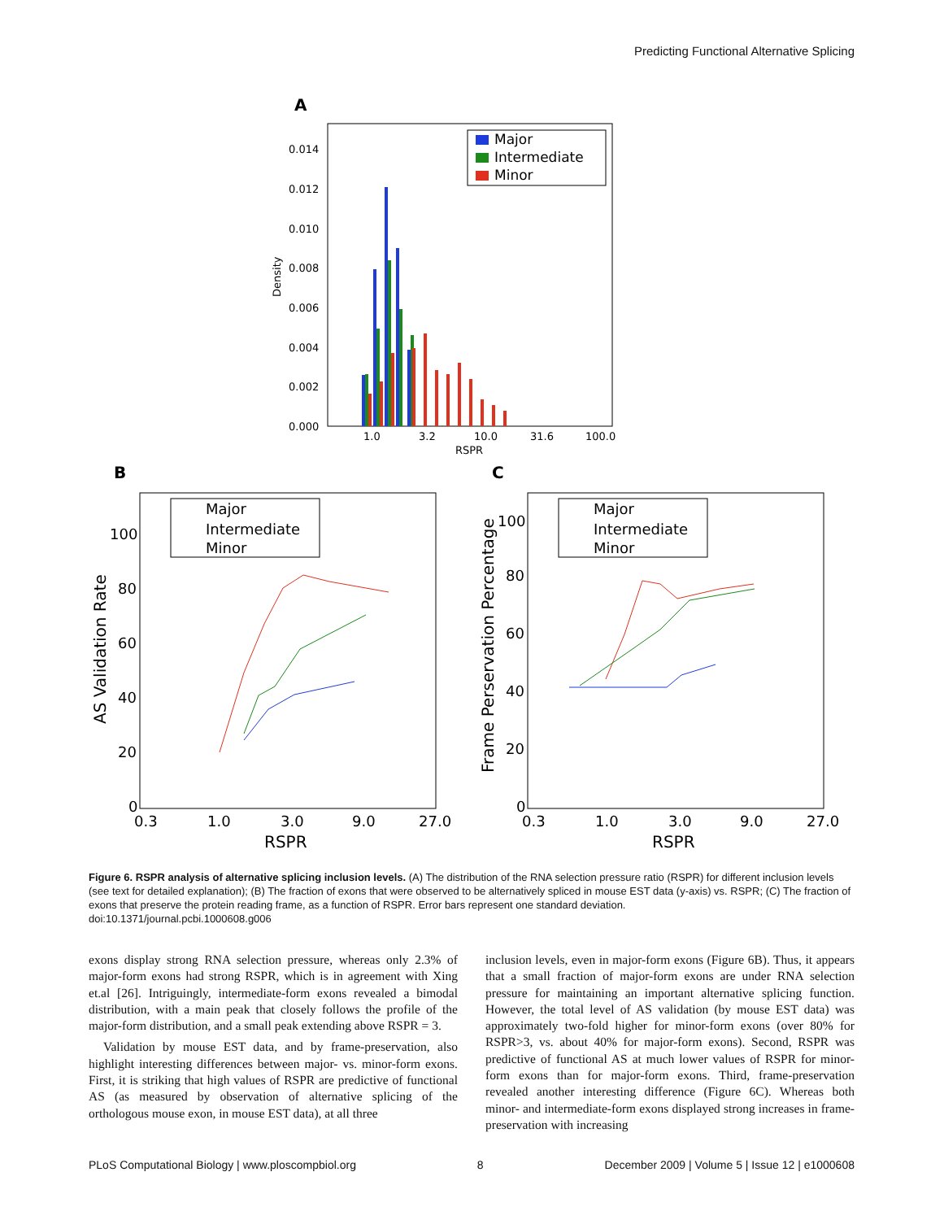Predicting Functional Alternative Splicing
A
0.014
0.012
0.010
0.008
0.006
0.004
0.002
0.000
Density
Major
Intermediate
Minor
1.0
3.2
10.0
31.6
100.0
RSPR
B
C
Major
Intermediate
Minor
Major
Intermediate
Minor
100
80
60
40
20
0
0.3
1.0
3.0
9.0
27.0
RSPR
AS Validation Rate
100
80
60
40
20
0
0.3
1.0
3.0
9.0
27.0
RSPR
Frame Perservation Percentage
Figure 6. RSPR analysis of alternative splicing inclusion levels. (A) The distribution of the RNA selection pressure ratio (RSPR) for different inclusion levels (see text for detailed explanation); (B) The fraction of exons that were observed to be alternatively spliced in mouse EST data (y-axis) vs. RSPR; (C) The fraction of exons that preserve the protein reading frame, as a function of RSPR. Error bars represent one standard deviation.
doi:10.1371/journal.pcbi.1000608.g006
exons display strong RNA selection pressure, whereas only 2.3% of major-form exons had strong RSPR, which is in agreement with Xing et.al [26]. Intriguingly, intermediate-form exons revealed a bimodal distribution, with a main peak that closely follows the profile of the major-form distribution, and a small peak extending above RSPR = 3.
Validation by mouse EST data, and by frame-preservation, also highlight interesting differences between major- vs. minor-form exons. First, it is striking that high values of RSPR are predictive of functional AS (as measured by observation of alternative splicing of the orthologous mouse exon, in mouse EST data), at all three
inclusion levels, even in major-form exons (Figure 6B). Thus, it appears that a small fraction of major-form exons are under RNA selection pressure for maintaining an important alternative splicing function. However, the total level of AS validation (by mouse EST data) was approximately two-fold higher for minor-form exons (over 80% for RSPR>3, vs. about 40% for major-form exons). Second, RSPR was predictive of functional AS at much lower values of RSPR for minor-form exons than for major-form exons. Third, frame-preservation revealed another interesting difference (Figure 6C). Whereas both minor- and intermediate-form exons displayed strong increases in frame-preservation with increasing
PLoS Computational Biology | www.ploscompbiol.org 8 December 2009 | Volume 5 | Issue 12 | e1000608